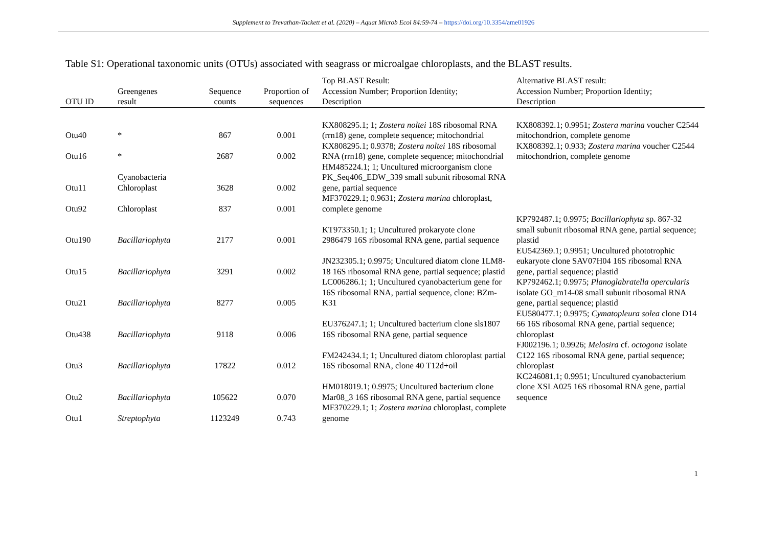Supplement to Trevathan-Tackett et al. (2020) – Aquat Microb Ecol 84:59-74 – https://doi.org/10.3354/ame01926
Table S1: Operational taxonomic units (OTUs) associated with seagrass or microalgae chloroplasts, and the BLAST results.
| OTU ID | Greengenes result | Sequence counts | Proportion of sequences | Top BLAST Result: Accession Number; Proportion Identity; Description | Alternative BLAST result: Accession Number; Proportion Identity; Description |
| --- | --- | --- | --- | --- | --- |
| Otu40 | * | 867 | 0.001 | KX808295.1; 1; Zostera noltei 18S ribosomal RNA (rrn18) gene, complete sequence; mitochondrial | KX808392.1; 0.9951; Zostera marina voucher C2544 mitochondrion, complete genome |
| Otu16 | * | 2687 | 0.002 | KX808295.1; 0.9378; Zostera noltei 18S ribosomal RNA (rrn18) gene, complete sequence; mitochondrial | KX808392.1; 0.933; Zostera marina voucher C2544 mitochondrion, complete genome |
| Otu11 | Cyanobacteria Chloroplast | 3628 | 0.002 | HM485224.1; 1; Uncultured microorganism clone PK_Seq406_EDW_339 small subunit ribosomal RNA gene, partial sequence | |
| Otu92 | Chloroplast | 837 | 0.001 | MF370229.1; 0.9631; Zostera marina chloroplast, complete genome | |
| Otu190 | Bacillariophyta | 2177 | 0.001 | KT973350.1; 1; Uncultured prokaryote clone 2986479 16S ribosomal RNA gene, partial sequence | KP792487.1; 0.9975; Bacillariophyta sp. 867-32 small subunit ribosomal RNA gene, partial sequence; plastid |
| Otu15 | Bacillariophyta | 3291 | 0.002 | JN232305.1; 0.9975; Uncultured diatom clone 1LM8-18 16S ribosomal RNA gene, partial sequence; plastid | EU542369.1; 0.9951; Uncultured phototrophic eukaryote clone SAV07H04 16S ribosomal RNA gene, partial sequence; plastid |
| Otu21 | Bacillariophyta | 8277 | 0.005 | LC006286.1; 1; Uncultured cyanobacterium gene for 16S ribosomal RNA, partial sequence, clone: BZm-K31 | KP792462.1; 0.9975; Planoglabratella opercularis isolate GO_m14-08 small subunit ribosomal RNA gene, partial sequence; plastid |
| Otu438 | Bacillariophyta | 9118 | 0.006 | EU376247.1; 1; Uncultured bacterium clone sls1807 16S ribosomal RNA gene, partial sequence | EU580477.1; 0.9975; Cymatopleura solea clone D14 66 16S ribosomal RNA gene, partial sequence; chloroplast |
| Otu3 | Bacillariophyta | 17822 | 0.012 | FM242434.1; 1; Uncultured diatom chloroplast partial 16S ribosomal RNA, clone 40 T12d+oil | FJ002196.1; 0.9926; Melosira cf. octogona isolate C122 16S ribosomal RNA gene, partial sequence; chloroplast |
| Otu2 | Bacillariophyta | 105622 | 0.070 | HM018019.1; 0.9975; Uncultured bacterium clone Mar08_3 16S ribosomal RNA gene, partial sequence | KC246081.1; 0.9951; Uncultured cyanobacterium clone XSLA025 16S ribosomal RNA gene, partial sequence |
| Otu1 | Streptophyta | 1123249 | 0.743 | MF370229.1; 1; Zostera marina chloroplast, complete genome | |
1